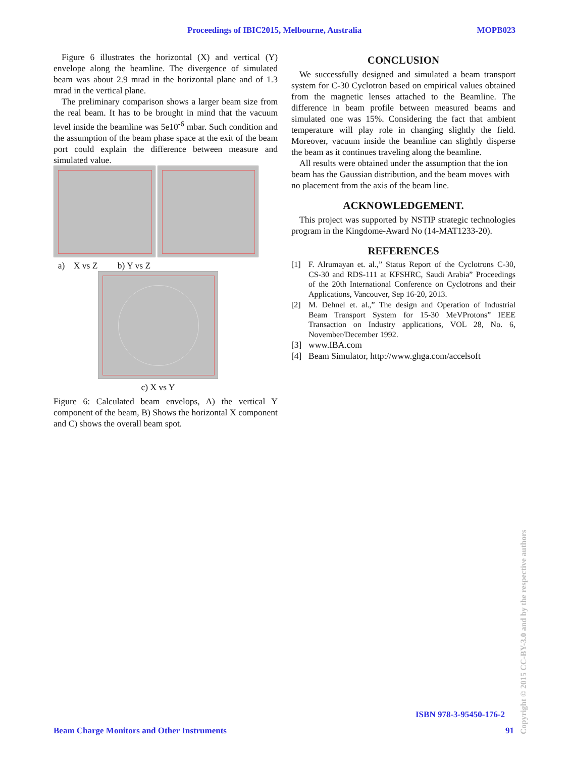Proceedings of IBIC2015, Melbourne, Australia MOPB023
Figure 6 illustrates the horizontal (X) and vertical (Y) envelope along the beamline. The divergence of simulated beam was about 2.9 mrad in the horizontal plane and of 1.3 mrad in the vertical plane.
The preliminary comparison shows a larger beam size from the real beam. It has to be brought in mind that the vacuum level inside the beamline was 5e10<sup>-6</sup> mbar. Such condition and the assumption of the beam phase space at the exit of the beam port could explain the difference between measure and simulated value.
a) X vs Z b) Y vs Z
c) X vs Y
Figure 6: Calculated beam envelops, A) the vertical Y component of the beam, B) Shows the horizontal X component and C) shows the overall beam spot.
CONCLUSION
We successfully designed and simulated a beam transport system for C-30 Cyclotron based on empirical values obtained from the magnetic lenses attached to the Beamline. The difference in beam profile between measured beams and simulated one was 15%. Considering the fact that ambient temperature will play role in changing slightly the field. Moreover, vacuum inside the beamline can slightly disperse the beam as it continues traveling along the beamline.
All results were obtained under the assumption that the ion beam has the Gaussian distribution, and the beam moves with no placement from the axis of the beam line.
ACKNOWLEDGEMENT.
This project was supported by NSTIP strategic technologies program in the Kingdome-Award No (14-MAT1233-20).
REFERENCES
[1] F. Alrumayan et. al.,” Status Report of the Cyclotrons C-30, CS-30 and RDS-111 at KFSHRC, Saudi Arabia” Proceedings of the 20th International Conference on Cyclotrons and their Applications, Vancouver, Sep 16-20, 2013.
[2] M. Dehnel et. al.,” The design and Operation of Industrial Beam Transport System for 15-30 MeVProtons” IEEE Transaction on Industry applications, VOL 28, No. 6, November/December 1992.
[3] www.IBA.com
[4] Beam Simulator, http://www.ghga.com/accelsoft
ISBN 978-3-95450-176-2
Beam Charge Monitors and Other Instruments
91
Copyright © 2015 CC-BY-3.0 and by the respective authors